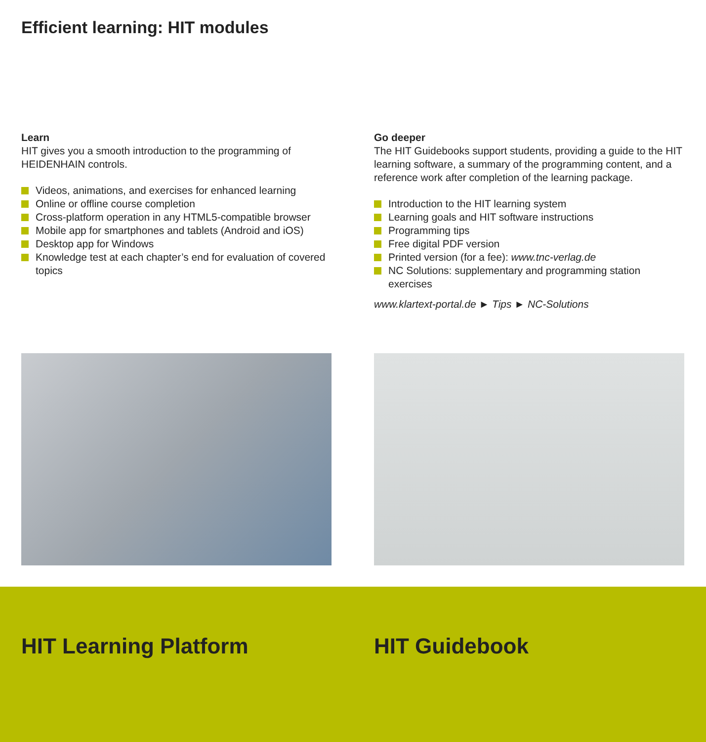Efficient learning: HIT modules
Learn
HIT gives you a smooth introduction to the programming of HEIDENHAIN controls.
Videos, animations, and exercises for enhanced learning
Online or offline course completion
Cross-platform operation in any HTML5-compatible browser
Mobile app for smartphones and tablets (Android and iOS)
Desktop app for Windows
Knowledge test at each chapter’s end for evaluation of covered topics
Go deeper
The HIT Guidebooks support students, providing a guide to the HIT learning software, a summary of the programming content, and a reference work after completion of the learning package.
Introduction to the HIT learning system
Learning goals and HIT software instructions
Programming tips
Free digital PDF version
Printed version (for a fee): www.tnc-verlag.de
NC Solutions: supplementary and programming station exercises
www.klartext-portal.de ► Tips ► NC-Solutions
HIT Learning Platform HIT Guidebook